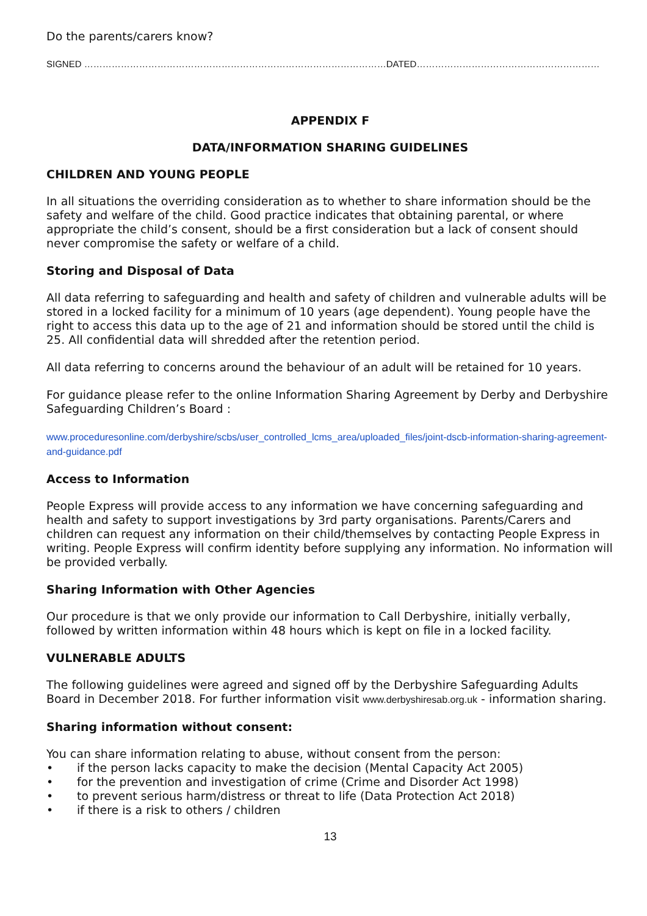Do the parents/carers know?
SIGNED ………………………………………………………………………………………DATED……………………………………………………
APPENDIX F
DATA/INFORMATION SHARING GUIDELINES
CHILDREN AND YOUNG PEOPLE
In all situations the overriding consideration as to whether to share information should be the safety and welfare of the child. Good practice indicates that obtaining parental, or where appropriate the child’s consent, should be a first consideration but a lack of consent should never compromise the safety or welfare of a child.
Storing and Disposal of Data
All data referring to safeguarding and health and safety of children and vulnerable adults will be stored in a locked facility for a minimum of 10 years (age dependent). Young people have the right to access this data up to the age of 21 and information should be stored until the child is 25. All confidential data will shredded after the retention period.
All data referring to concerns around the behaviour of an adult will be retained for 10 years.
For guidance please refer to the online Information Sharing Agreement by Derby and Derbyshire Safeguarding Children’s Board :
www.proceduresonline.com/derbyshire/scbs/user_controlled_lcms_area/uploaded_files/joint-dscb-information-sharing-agreement-and-guidance.pdf
Access to Information
People Express will provide access to any information we have concerning safeguarding and health and safety to support investigations by 3rd party organisations. Parents/Carers and children can request any information on their child/themselves by contacting People Express in writing. People Express will confirm identity before supplying any information. No information will be provided verbally.
Sharing Information with Other Agencies
Our procedure is that we only provide our information to Call Derbyshire, initially verbally, followed by written information within 48 hours which is kept on file in a locked facility.
VULNERABLE ADULTS
The following guidelines were agreed and signed off by the Derbyshire Safeguarding Adults Board in December 2018. For further information visit www.derbyshiresab.org.uk - information sharing.
Sharing information without consent:
You can share information relating to abuse, without consent from the person:
• if the person lacks capacity to make the decision (Mental Capacity Act 2005)
• for the prevention and investigation of crime (Crime and Disorder Act 1998)
• to prevent serious harm/distress or threat to life (Data Protection Act 2018)
• if there is a risk to others / children
13